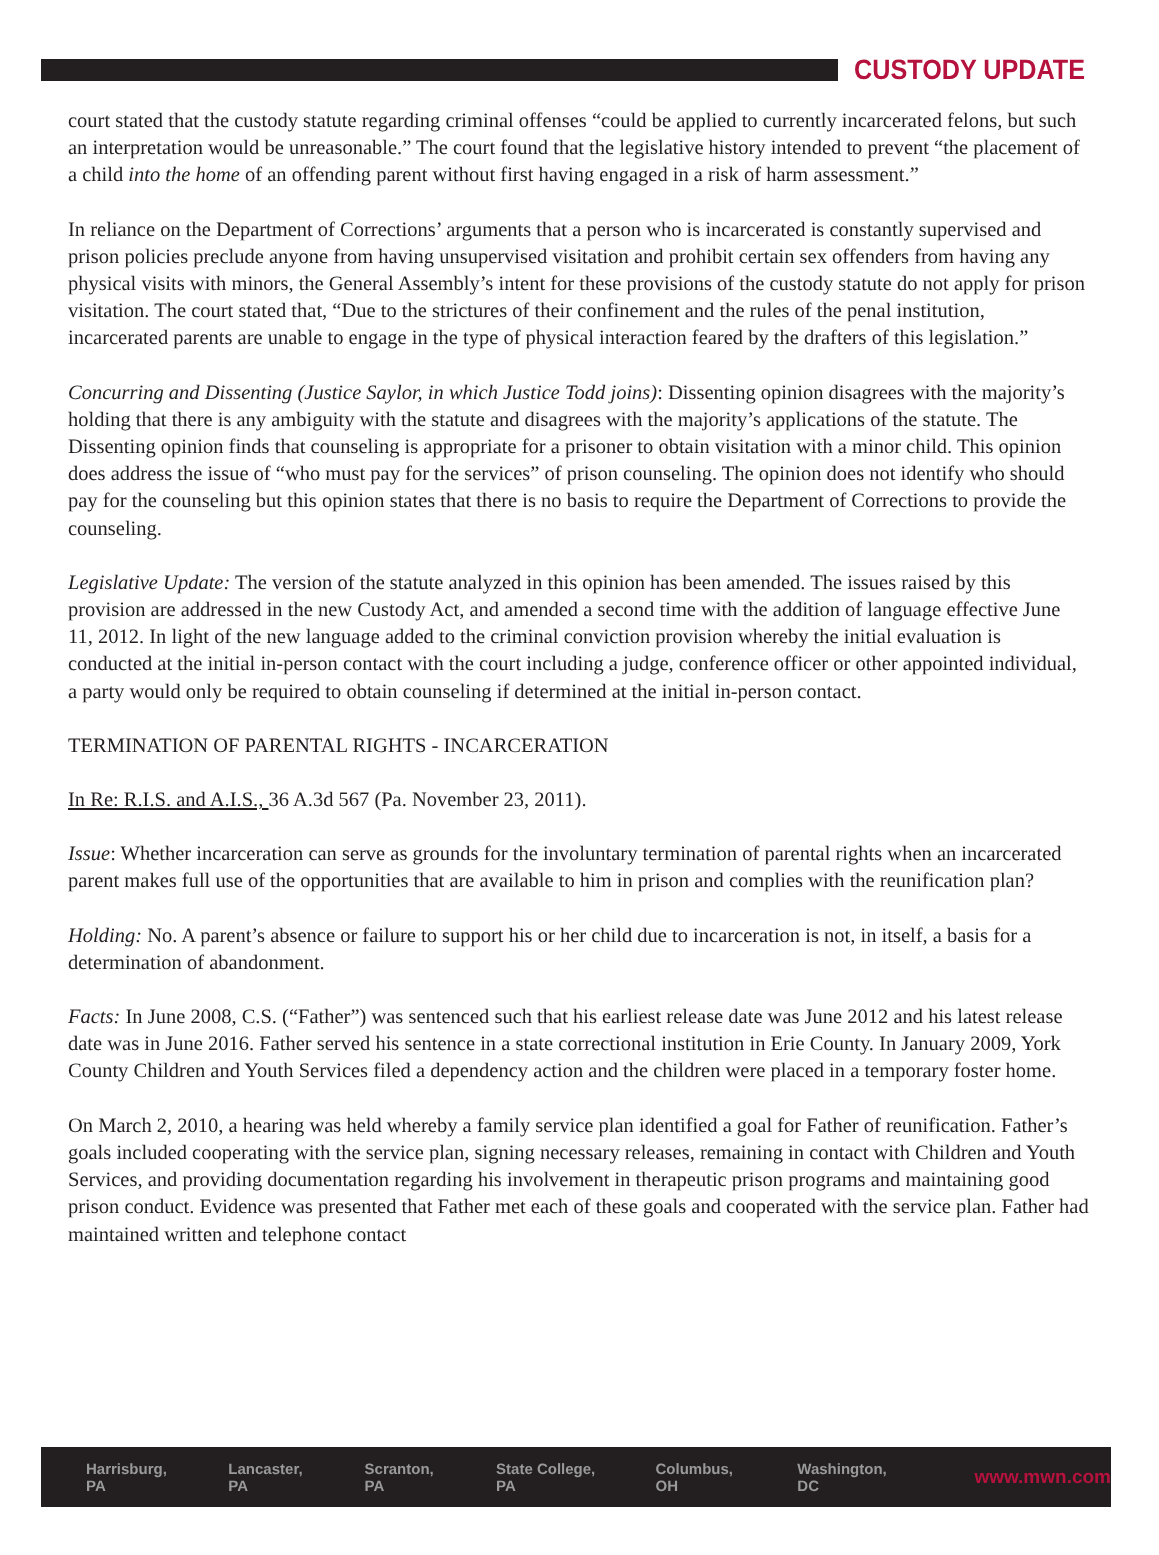CUSTODY UPDATE
court stated that the custody statute regarding criminal offenses “could be applied to currently incarcerated felons, but such an interpretation would be unreasonable.” The court found that the legislative history intended to prevent “the placement of a child into the home of an offending parent without first having engaged in a risk of harm assessment.”
In reliance on the Department of Corrections’ arguments that a person who is incarcerated is constantly supervised and prison policies preclude anyone from having unsupervised visitation and prohibit certain sex offenders from having any physical visits with minors, the General Assembly’s intent for these provisions of the custody statute do not apply for prison visitation. The court stated that, “Due to the strictures of their confinement and the rules of the penal institution, incarcerated parents are unable to engage in the type of physical interaction feared by the drafters of this legislation.”
Concurring and Dissenting (Justice Saylor, in which Justice Todd joins): Dissenting opinion disagrees with the majority’s holding that there is any ambiguity with the statute and disagrees with the majority’s applications of the statute. The Dissenting opinion finds that counseling is appropriate for a prisoner to obtain visitation with a minor child. This opinion does address the issue of “who must pay for the services” of prison counseling. The opinion does not identify who should pay for the counseling but this opinion states that there is no basis to require the Department of Corrections to provide the counseling.
Legislative Update: The version of the statute analyzed in this opinion has been amended. The issues raised by this provision are addressed in the new Custody Act, and amended a second time with the addition of language effective June 11, 2012. In light of the new language added to the criminal conviction provision whereby the initial evaluation is conducted at the initial in-person contact with the court including a judge, conference officer or other appointed individual, a party would only be required to obtain counseling if determined at the initial in-person contact.
TERMINATION OF PARENTAL RIGHTS - INCARCERATION
In Re: R.I.S. and A.I.S., 36 A.3d 567 (Pa. November 23, 2011).
Issue: Whether incarceration can serve as grounds for the involuntary termination of parental rights when an incarcerated parent makes full use of the opportunities that are available to him in prison and complies with the reunification plan?
Holding: No. A parent’s absence or failure to support his or her child due to incarceration is not, in itself, a basis for a determination of abandonment.
Facts: In June 2008, C.S. (“Father”) was sentenced such that his earliest release date was June 2012 and his latest release date was in June 2016. Father served his sentence in a state correctional institution in Erie County. In January 2009, York County Children and Youth Services filed a dependency action and the children were placed in a temporary foster home.
On March 2, 2010, a hearing was held whereby a family service plan identified a goal for Father of reunification. Father’s goals included cooperating with the service plan, signing necessary releases, remaining in contact with Children and Youth Services, and providing documentation regarding his involvement in therapeutic prison programs and maintaining good prison conduct. Evidence was presented that Father met each of these goals and cooperated with the service plan. Father had maintained written and telephone contact
Harrisburg, PA Lancaster, PA Scranton, PA State College, PA Columbus, OH Washington, DC www.mwn.com